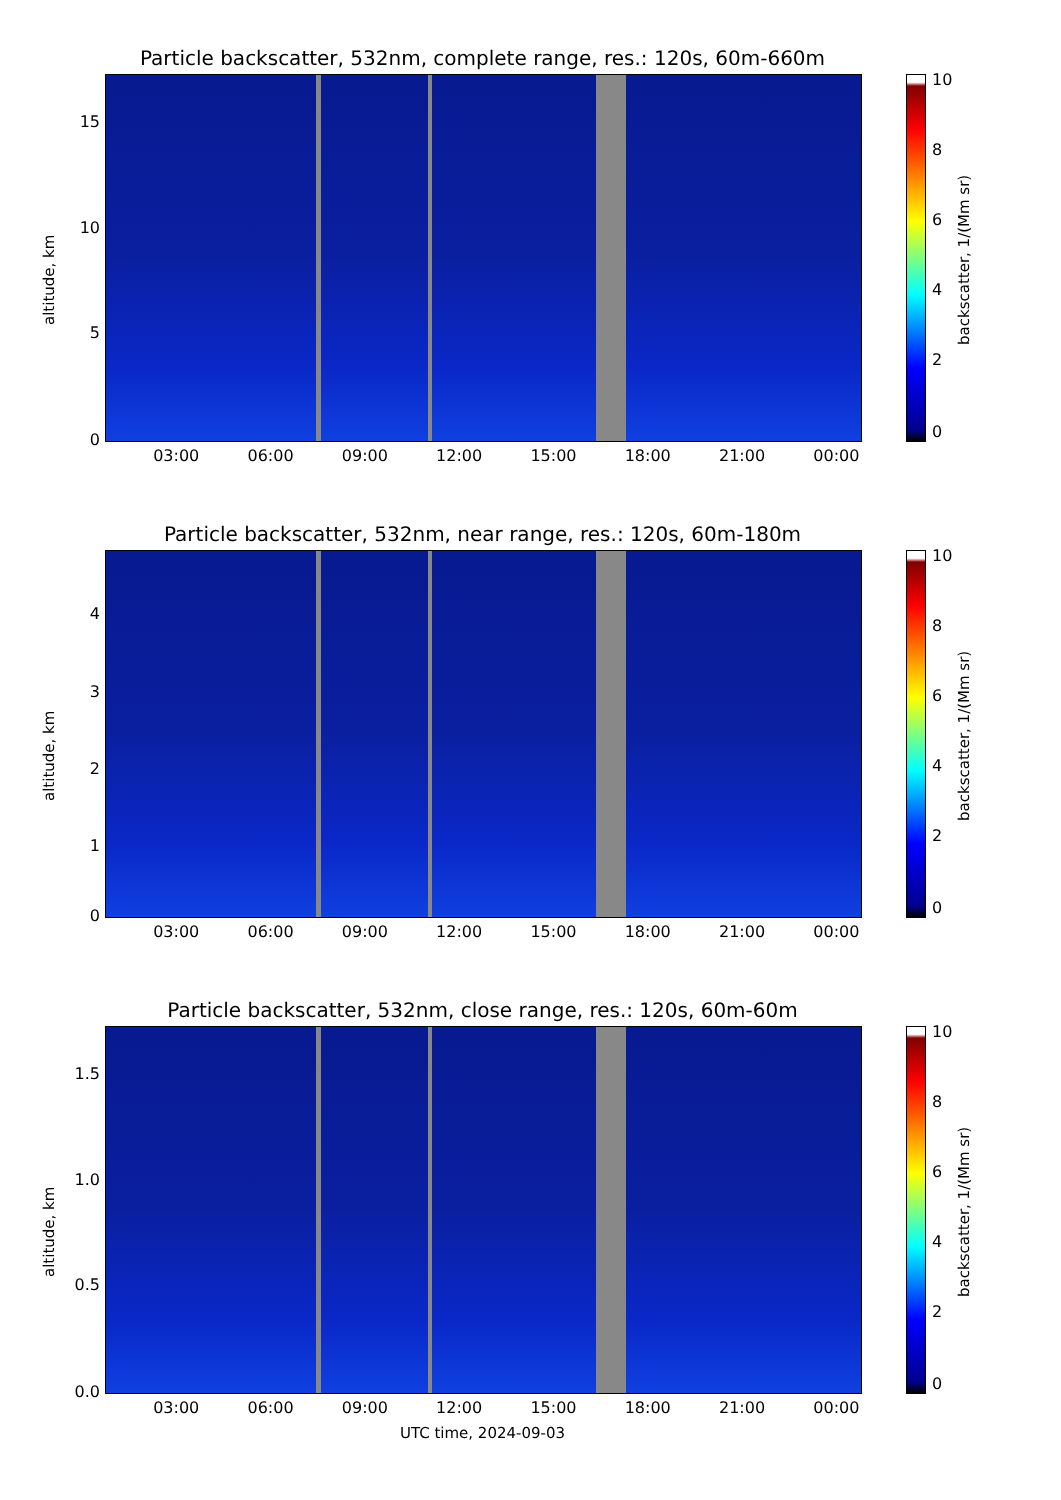Particle backscatter, 532nm, complete range, res.: 120s, 60m-660m
altitude, km
15
10
5
0
03:00 06:00 09:00 12:00 15:00 18:00 21:00 00:00
10
8
6
4
2
0
backscatter, 1/(Mm sr)
Particle backscatter, 532nm, near range, res.: 120s, 60m-180m
altitude, km
4
3
2
1
0
03:00 06:00 09:00 12:00 15:00 18:00 21:00 00:00
10
8
6
4
2
0
backscatter, 1/(Mm sr)
Particle backscatter, 532nm, close range, res.: 120s, 60m-60m
altitude, km
1.5
1.0
0.5
0.0
03:00 06:00 09:00 12:00 15:00 18:00 21:00 00:00
UTC time, 2024-09-03
10
8
6
4
2
0
backscatter, 1/(Mm sr)